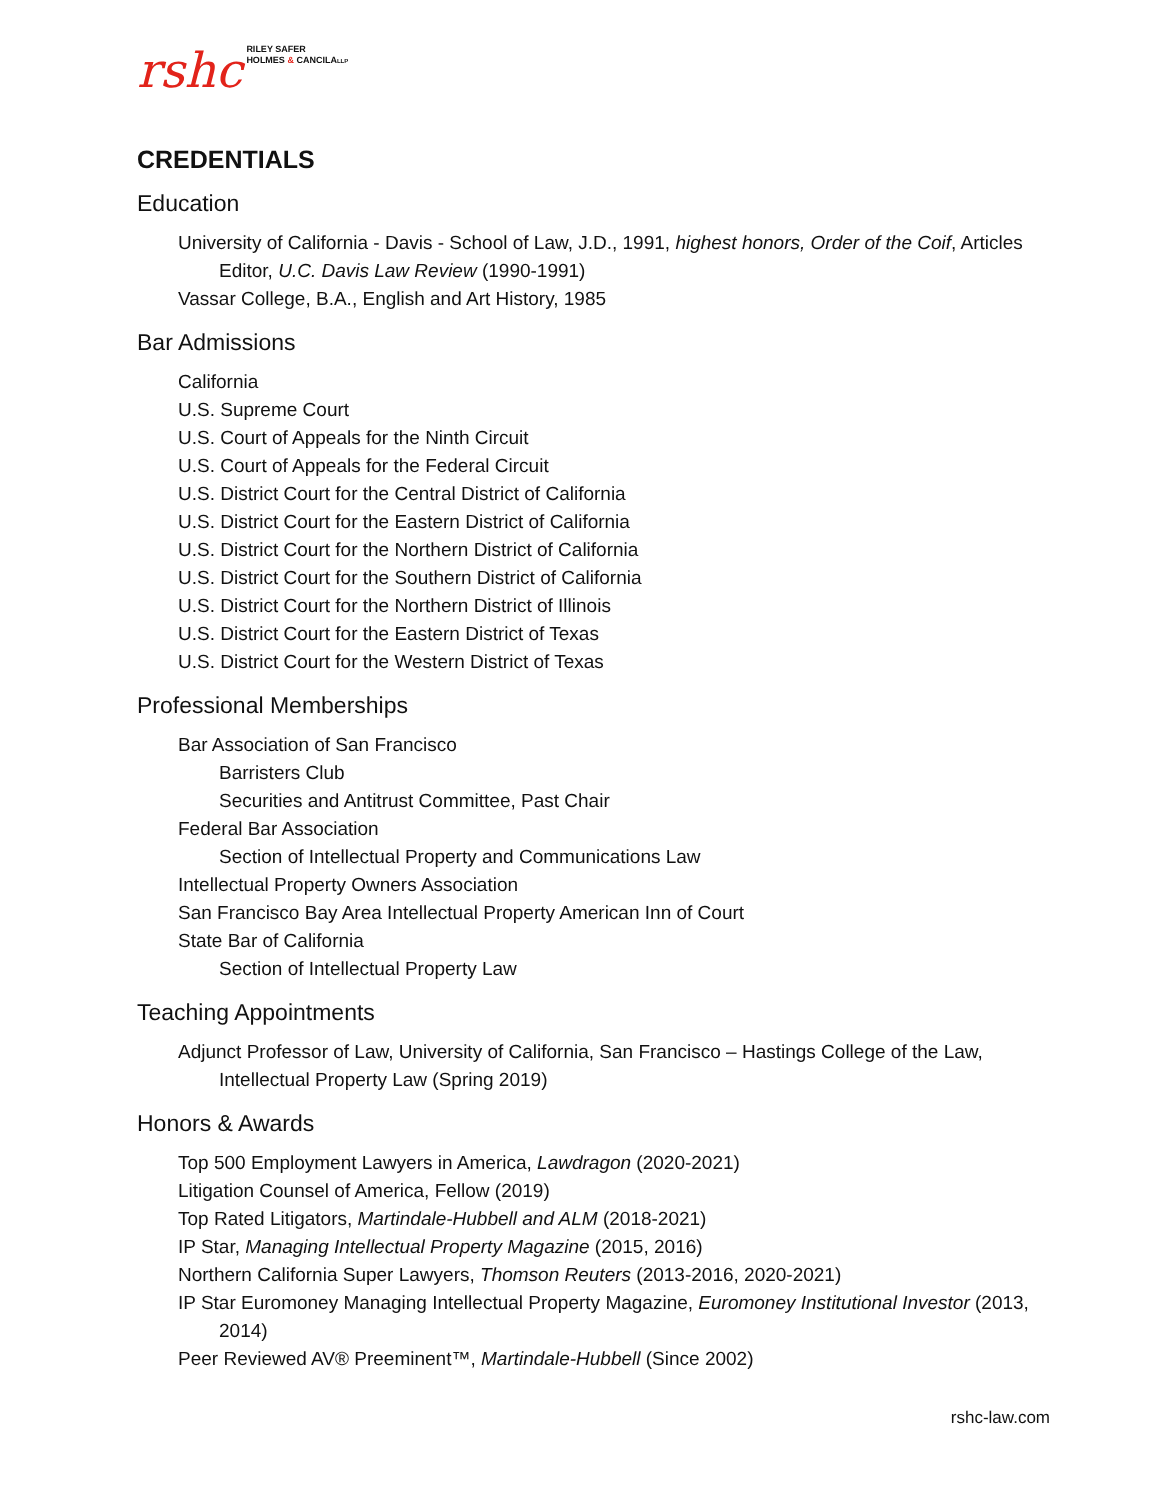rshc
RILEY SAFER
HOLMES & CANCILALLP
CREDENTIALS
Education
University of California - Davis - School of Law, J.D., 1991, highest honors, Order of the Coif, Articles Editor, U.C. Davis Law Review (1990-1991)
Vassar College, B.A., English and Art History, 1985
Bar Admissions
California
U.S. Supreme Court
U.S. Court of Appeals for the Ninth Circuit
U.S. Court of Appeals for the Federal Circuit
U.S. District Court for the Central District of California
U.S. District Court for the Eastern District of California
U.S. District Court for the Northern District of California
U.S. District Court for the Southern District of California
U.S. District Court for the Northern District of Illinois
U.S. District Court for the Eastern District of Texas
U.S. District Court for the Western District of Texas
Professional Memberships
Bar Association of San Francisco
Barristers Club
Securities and Antitrust Committee, Past Chair
Federal Bar Association
Section of Intellectual Property and Communications Law
Intellectual Property Owners Association
San Francisco Bay Area Intellectual Property American Inn of Court
State Bar of California
Section of Intellectual Property Law
Teaching Appointments
Adjunct Professor of Law, University of California, San Francisco – Hastings College of the Law, Intellectual Property Law (Spring 2019)
Honors & Awards
Top 500 Employment Lawyers in America, Lawdragon (2020-2021)
Litigation Counsel of America, Fellow (2019)
Top Rated Litigators, Martindale-Hubbell and ALM (2018-2021)
IP Star, Managing Intellectual Property Magazine (2015, 2016)
Northern California Super Lawyers, Thomson Reuters (2013-2016, 2020-2021)
IP Star Euromoney Managing Intellectual Property Magazine, Euromoney Institutional Investor (2013, 2014)
Peer Reviewed AV® Preeminent™, Martindale-Hubbell (Since 2002)
rshc-law.com